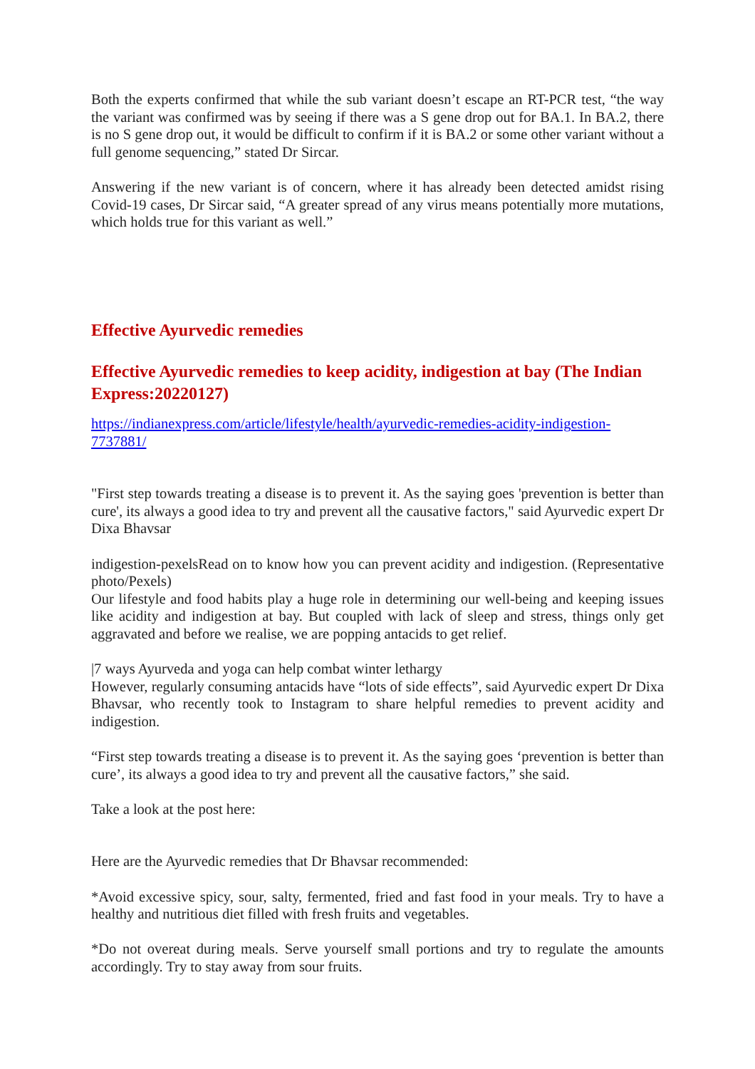Both the experts confirmed that while the sub variant doesn’t escape an RT-PCR test, “the way the variant was confirmed was by seeing if there was a S gene drop out for BA.1. In BA.2, there is no S gene drop out, it would be difficult to confirm if it is BA.2 or some other variant without a full genome sequencing,” stated Dr Sircar.
Answering if the new variant is of concern, where it has already been detected amidst rising Covid-19 cases, Dr Sircar said, “A greater spread of any virus means potentially more mutations, which holds true for this variant as well.”
Effective Ayurvedic remedies
Effective Ayurvedic remedies to keep acidity, indigestion at bay (The Indian Express:20220127)
https://indianexpress.com/article/lifestyle/health/ayurvedic-remedies-acidity-indigestion-7737881/
"First step towards treating a disease is to prevent it. As the saying goes 'prevention is better than cure', its always a good idea to try and prevent all the causative factors," said Ayurvedic expert Dr Dixa Bhavsar
indigestion-pexelsRead on to know how you can prevent acidity and indigestion. (Representative photo/Pexels)
Our lifestyle and food habits play a huge role in determining our well-being and keeping issues like acidity and indigestion at bay. But coupled with lack of sleep and stress, things only get aggravated and before we realise, we are popping antacids to get relief.
|7 ways Ayurveda and yoga can help combat winter lethargy
However, regularly consuming antacids have “lots of side effects”, said Ayurvedic expert Dr Dixa Bhavsar, who recently took to Instagram to share helpful remedies to prevent acidity and indigestion.
“First step towards treating a disease is to prevent it. As the saying goes ‘prevention is better than cure’, its always a good idea to try and prevent all the causative factors,” she said.
Take a look at the post here:
Here are the Ayurvedic remedies that Dr Bhavsar recommended:
*Avoid excessive spicy, sour, salty, fermented, fried and fast food in your meals. Try to have a healthy and nutritious diet filled with fresh fruits and vegetables.
*Do not overeat during meals. Serve yourself small portions and try to regulate the amounts accordingly. Try to stay away from sour fruits.